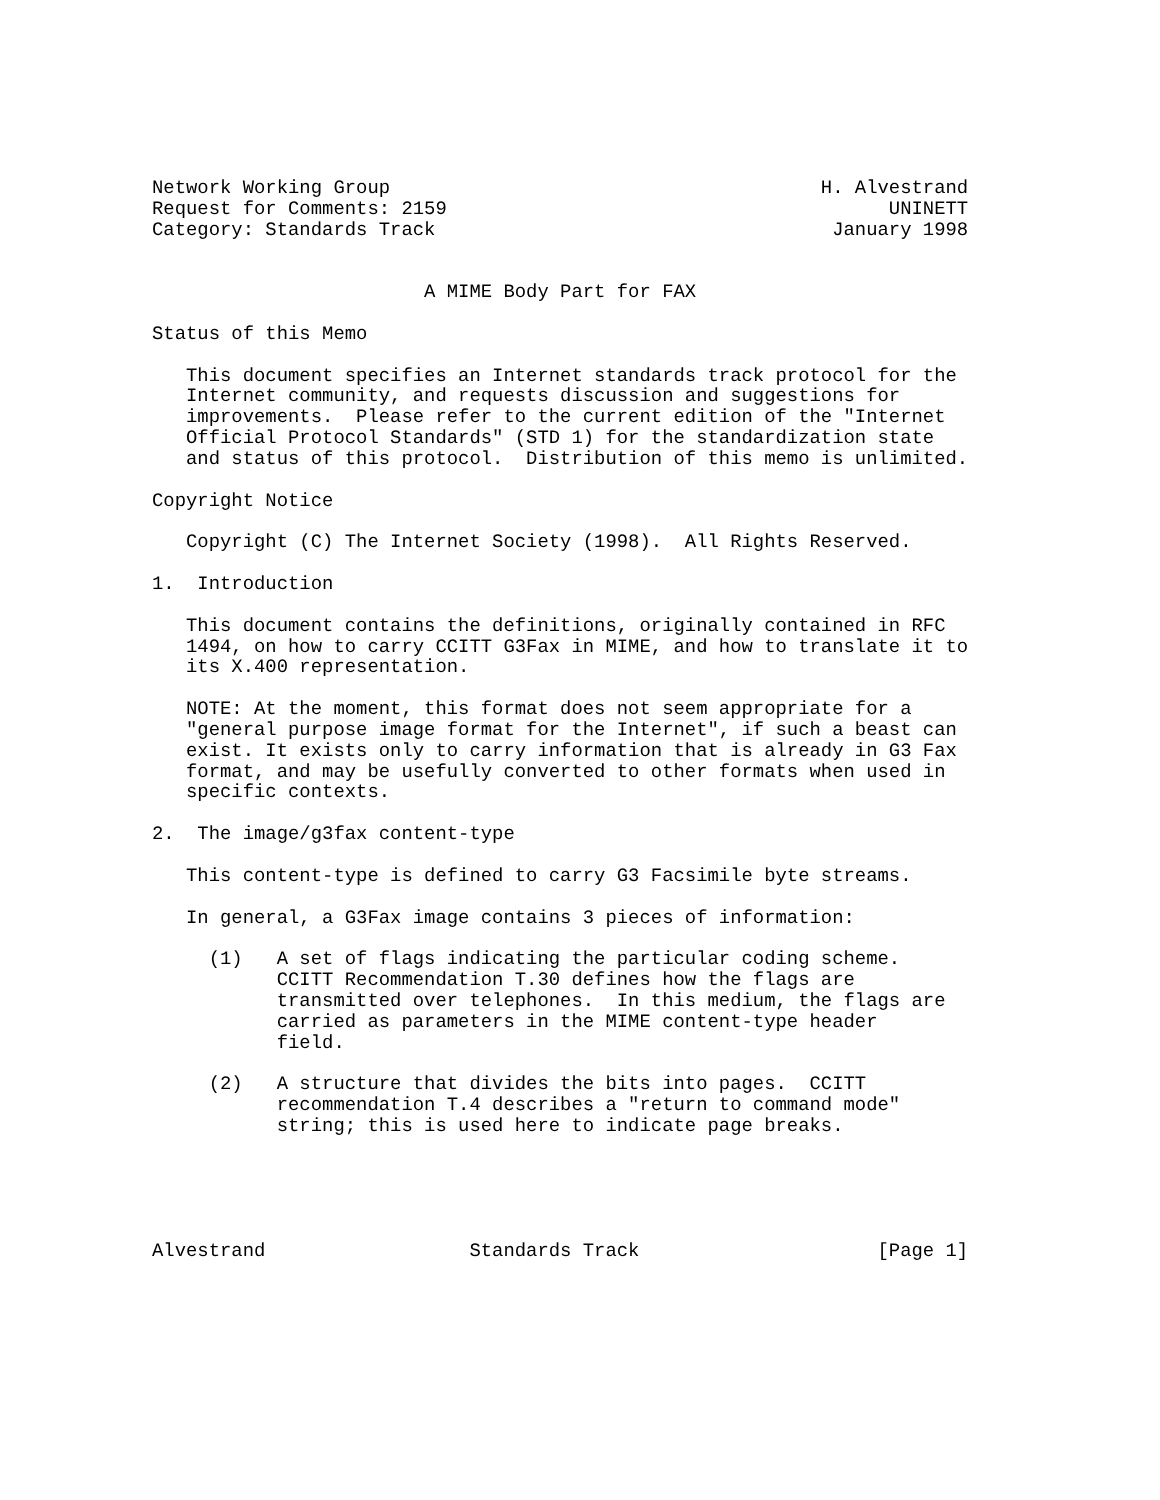Network Working Group                                      H. Alvestrand
Request for Comments: 2159                                       UNINETT
Category: Standards Track                                   January 1998


                        A MIME Body Part for FAX

Status of this Memo

   This document specifies an Internet standards track protocol for the
   Internet community, and requests discussion and suggestions for
   improvements.  Please refer to the current edition of the "Internet
   Official Protocol Standards" (STD 1) for the standardization state
   and status of this protocol.  Distribution of this memo is unlimited.

Copyright Notice

   Copyright (C) The Internet Society (1998).  All Rights Reserved.

1.  Introduction

   This document contains the definitions, originally contained in RFC
   1494, on how to carry CCITT G3Fax in MIME, and how to translate it to
   its X.400 representation.

   NOTE: At the moment, this format does not seem appropriate for a
   "general purpose image format for the Internet", if such a beast can
   exist. It exists only to carry information that is already in G3 Fax
   format, and may be usefully converted to other formats when used in
   specific contexts.

2.  The image/g3fax content-type

   This content-type is defined to carry G3 Facsimile byte streams.

   In general, a G3Fax image contains 3 pieces of information:

     (1)   A set of flags indicating the particular coding scheme.
           CCITT Recommendation T.30 defines how the flags are
           transmitted over telephones.  In this medium, the flags are
           carried as parameters in the MIME content-type header
           field.

     (2)   A structure that divides the bits into pages.  CCITT
           recommendation T.4 describes a "return to command mode"
           string; this is used here to indicate page breaks.





Alvestrand                  Standards Track                     [Page 1]